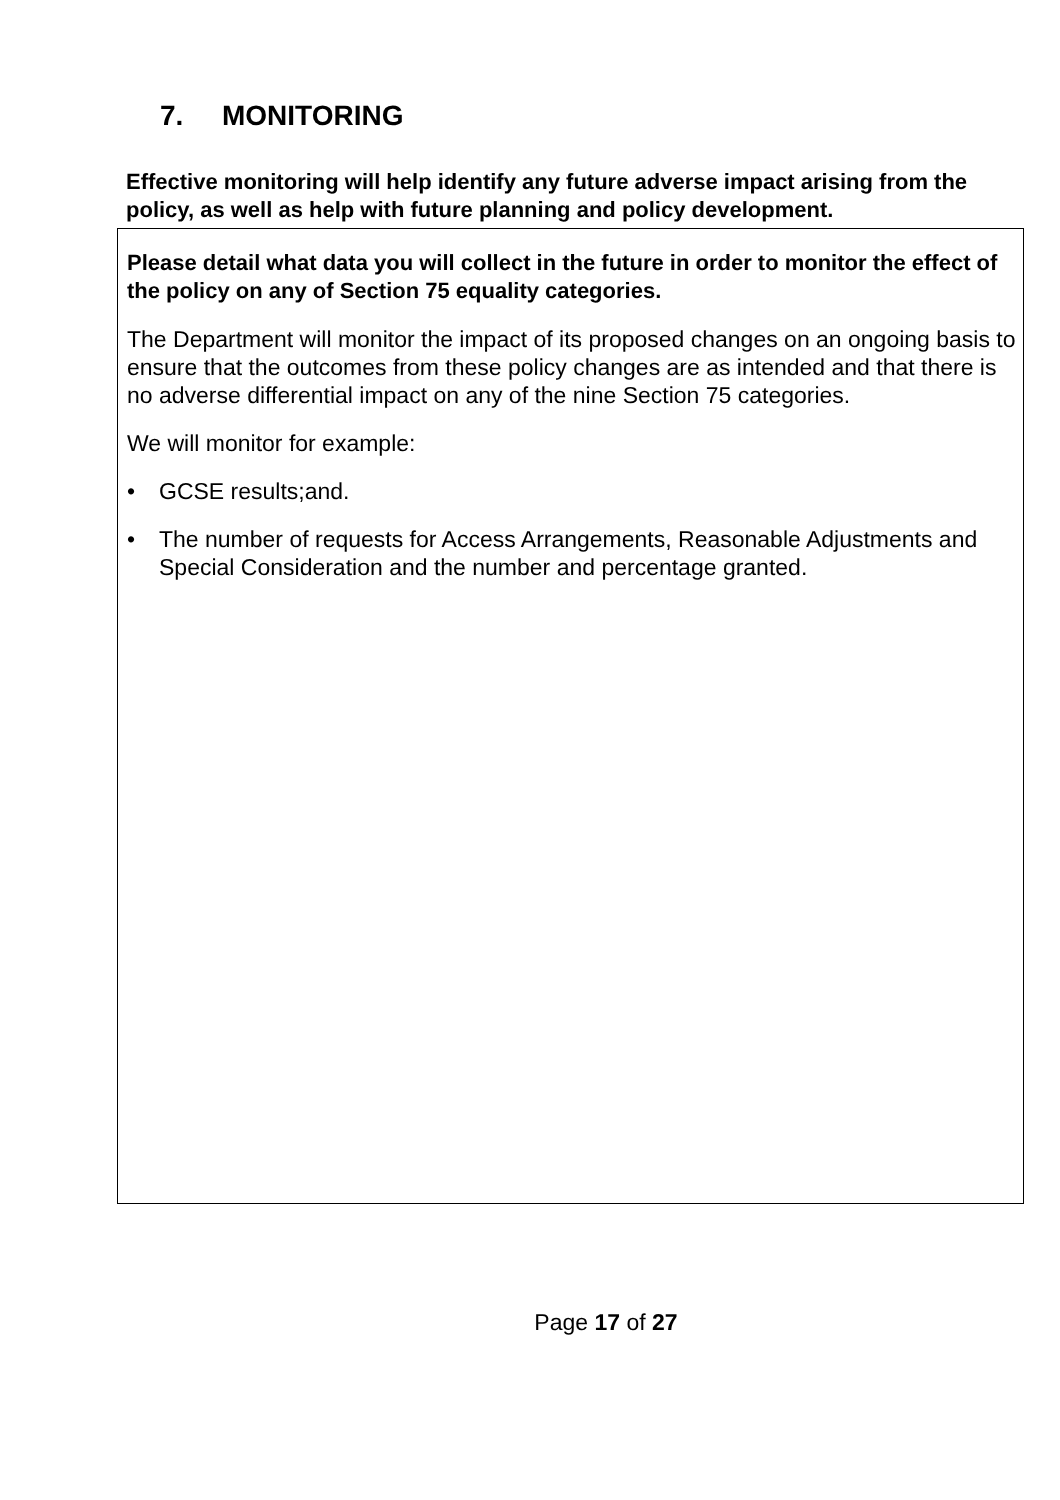7. MONITORING
Effective monitoring will help identify any future adverse impact arising from the policy, as well as help with future planning and policy development.
Please detail what data you will collect in the future in order to monitor the effect of the policy on any of Section 75 equality categories.
The Department will monitor the impact of its proposed changes on an ongoing basis to ensure that the outcomes from these policy changes are as intended and that there is no adverse differential impact on any of the nine Section 75 categories.
We will monitor for example:
• GCSE results;and.
• The number of requests for Access Arrangements, Reasonable Adjustments and Special Consideration and the number and percentage granted.
Page 17 of 27